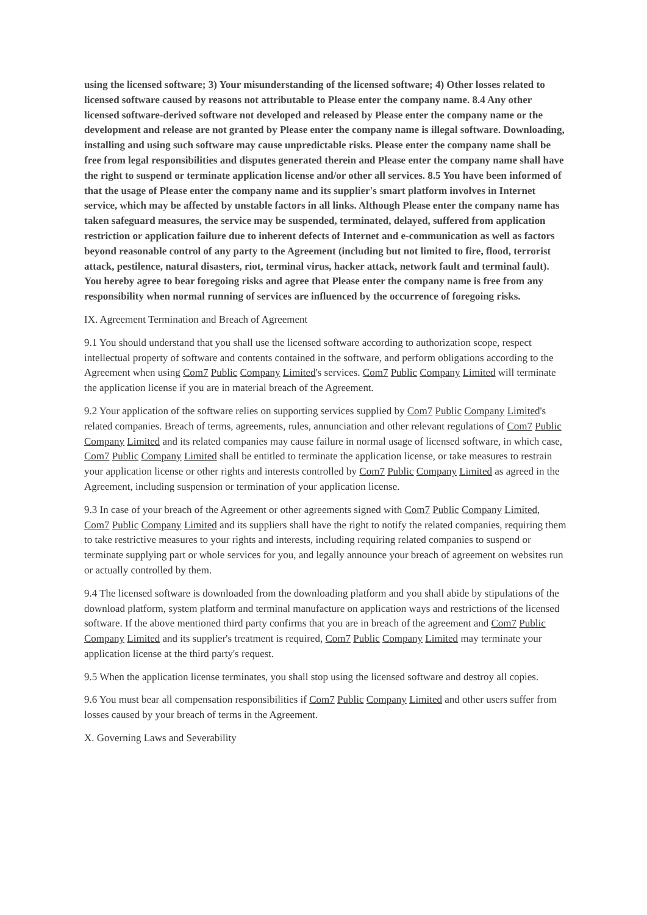using the licensed software; 3) Your misunderstanding of the licensed software; 4) Other losses related to licensed software caused by reasons not attributable to Please enter the company name. 8.4 Any other licensed software-derived software not developed and released by Please enter the company name or the development and release are not granted by Please enter the company name is illegal software. Downloading, installing and using such software may cause unpredictable risks. Please enter the company name shall be free from legal responsibilities and disputes generated therein and Please enter the company name shall have the right to suspend or terminate application license and/or other all services. 8.5 You have been informed of that the usage of Please enter the company name and its supplier's smart platform involves in Internet service, which may be affected by unstable factors in all links. Although Please enter the company name has taken safeguard measures, the service may be suspended, terminated, delayed, suffered from application restriction or application failure due to inherent defects of Internet and e-communication as well as factors beyond reasonable control of any party to the Agreement (including but not limited to fire, flood, terrorist attack, pestilence, natural disasters, riot, terminal virus, hacker attack, network fault and terminal fault). You hereby agree to bear foregoing risks and agree that Please enter the company name is free from any responsibility when normal running of services are influenced by the occurrence of foregoing risks.
IX. Agreement Termination and Breach of Agreement
9.1 You should understand that you shall use the licensed software according to authorization scope, respect intellectual property of software and contents contained in the software, and perform obligations according to the Agreement when using Com7 Public Company Limited's services. Com7 Public Company Limited will terminate the application license if you are in material breach of the Agreement.
9.2 Your application of the software relies on supporting services supplied by Com7 Public Company Limited's related companies. Breach of terms, agreements, rules, annunciation and other relevant regulations of Com7 Public Company Limited and its related companies may cause failure in normal usage of licensed software, in which case, Com7 Public Company Limited shall be entitled to terminate the application license, or take measures to restrain your application license or other rights and interests controlled by Com7 Public Company Limited as agreed in the Agreement, including suspension or termination of your application license.
9.3 In case of your breach of the Agreement or other agreements signed with Com7 Public Company Limited, Com7 Public Company Limited and its suppliers shall have the right to notify the related companies, requiring them to take restrictive measures to your rights and interests, including requiring related companies to suspend or terminate supplying part or whole services for you, and legally announce your breach of agreement on websites run or actually controlled by them.
9.4 The licensed software is downloaded from the downloading platform and you shall abide by stipulations of the download platform, system platform and terminal manufacture on application ways and restrictions of the licensed software. If the above mentioned third party confirms that you are in breach of the agreement and Com7 Public Company Limited and its supplier's treatment is required, Com7 Public Company Limited may terminate your application license at the third party's request.
9.5 When the application license terminates, you shall stop using the licensed software and destroy all copies.
9.6 You must bear all compensation responsibilities if Com7 Public Company Limited and other users suffer from losses caused by your breach of terms in the Agreement.
X. Governing Laws and Severability